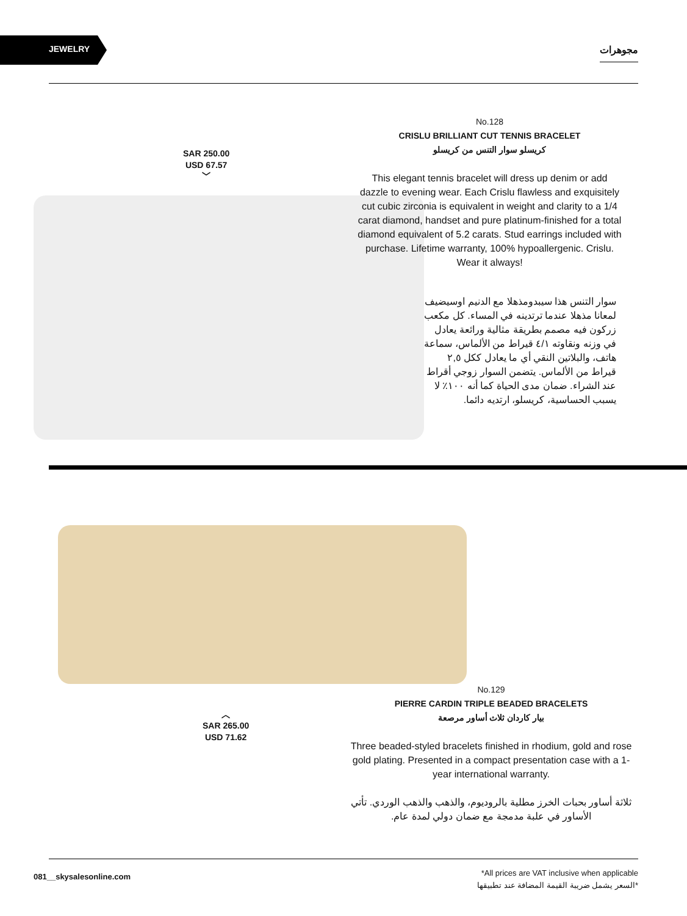JEWELRY مجوهرات
SAR 250.00
USD 67.57
﹀
No.128
CRISLU BRILLIANT CUT TENNIS BRACELET
كريسلو سوار التنس من كريسلو
This elegant tennis bracelet will dress up denim or add dazzle to evening wear. Each Crislu flawless and exquisitely cut cubic zirconia is equivalent in weight and clarity to a 1/4 carat diamond, handset and pure platinum-finished for a total diamond equivalent of 5.2 carats. Stud earrings included with purchase. Lifetime warranty, 100% hypoallergenic. Crislu. Wear it always!
سوار التنس هذا سيبدومذهلا مع الدنيم اوسيضيف لمعانا مذهلا عندما ترتدينه في المساء. كل مكعب زركون فيه مصمم بطريقة مثالية ورائعة يعادل في وزنه ونقاوته ٤/١ قيراط من الألماس، سماعة هاتف، والبلاتين النقي أي ما يعادل ككل ٢,٥ قيراط من الألماس. يتضمن السوار زوجي أقراط عند الشراء. ضمان مدى الحياة كما أنه ١٠٠٪ لا يسبب الحساسية، كريسلو، ارتديه دائما.
︿
SAR 265.00
USD 71.62
No.129
PIERRE CARDIN TRIPLE BEADED BRACELETS
بيار كاردان ثلاث أساور مرصعة
Three beaded-styled bracelets finished in rhodium, gold and rose gold plating. Presented in a compact presentation case with a 1-year international warranty.
ثلاثة أساور بحبات الخرز مطلية بالروديوم، والذهب والذهب الوردي. تأتي الأساور في علبة مدمجة مع ضمان دولي لمدة عام.
081__skysalesonline.com
*All prices are VAT inclusive when applicable
*السعر يشمل ضريبة القيمة المضافة عند تطبيقها